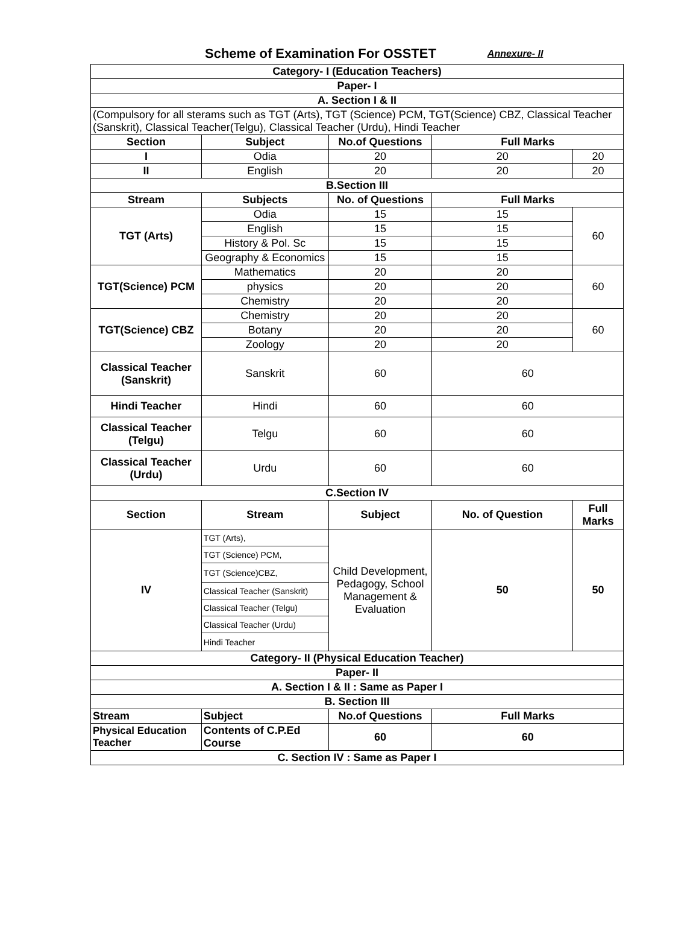Scheme of Examination For OSSTET
Annexure- II
| Category- I (Education Teachers) | | | | |
| --- | --- | --- | --- | --- |
| Paper- I | | | | |
| A. Section I & II | | | | |
| (Compulsory for all sterams such as TGT (Arts), TGT (Science) PCM, TGT(Science) CBZ, Classical Teacher (Sanskrit), Classical Teacher(Telgu), Classical Teacher (Urdu), Hindi Teacher | | | | |
| Section | Subject | No.of Questions | Full Marks | |
| I | Odia | 20 | 20 | 20 |
| II | English | 20 | 20 | 20 |
| B.Section III | | | | |
| Stream | Subjects | No. of Questions | Full Marks | |
| TGT (Arts) | Odia | 15 | 15 | 60 |
| | English | 15 | 15 | |
| | History & Pol. Sc | 15 | 15 | |
| | Geography & Economics | 15 | 15 | |
| TGT(Science) PCM | Mathematics | 20 | 20 | 60 |
| | physics | 20 | 20 | |
| | Chemistry | 20 | 20 | |
| TGT(Science) CBZ | Chemistry | 20 | 20 | 60 |
| | Botany | 20 | 20 | |
| | Zoology | 20 | 20 | |
| Classical Teacher (Sanskrit) | Sanskrit | 60 | 60 | |
| Hindi Teacher | Hindi | 60 | 60 | |
| Classical Teacher (Telgu) | Telgu | 60 | 60 | |
| Classical Teacher (Urdu) | Urdu | 60 | 60 | |
| C.Section IV | | | | |
| Section | Stream | Subject | No. of Question | Full Marks |
| IV | TGT (Arts), | Child Development, Pedagogy, School Management & Evaluation | 50 | 50 |
| | TGT (Science) PCM, | | | |
| | TGT (Science)CBZ, | | | |
| | Classical Teacher (Sanskrit) | | | |
| | Classical Teacher (Telgu) | | | |
| | Classical Teacher (Urdu) | | | |
| | Hindi Teacher | | | |
| Category- II (Physical Education Teacher) | | | | |
| Paper- II | | | | |
| A. Section I & II : Same as Paper I | | | | |
| B. Section III | | | | |
| Stream | Subject | No.of Questions | Full Marks | |
| Physical Education Teacher | Contents of C.P.Ed Course | 60 | 60 | |
| C. Section IV : Same as Paper I | | | | |